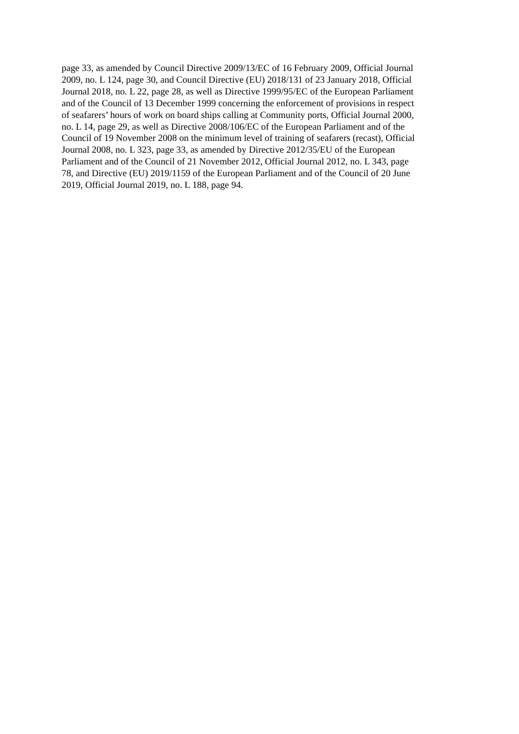page 33, as amended by Council Directive 2009/13/EC of 16 February 2009, Official Journal
2009, no. L 124, page 30, and Council Directive (EU) 2018/131 of 23 January 2018, Official
Journal 2018, no. L 22, page 28, as well as Directive 1999/95/EC of the European Parliament
and of the Council of 13 December 1999 concerning the enforcement of provisions in respect
of seafarers’ hours of work on board ships calling at Community ports, Official Journal 2000,
no. L 14, page 29, as well as Directive 2008/106/EC of the European Parliament and of the
Council of 19 November 2008 on the minimum level of training of seafarers (recast), Official
Journal 2008, no. L 323, page 33, as amended by Directive 2012/35/EU of the European
Parliament and of the Council of 21 November 2012, Official Journal 2012, no. L 343, page
78, and Directive (EU) 2019/1159 of the European Parliament and of the Council of 20 June
2019, Official Journal 2019, no. L 188, page 94.